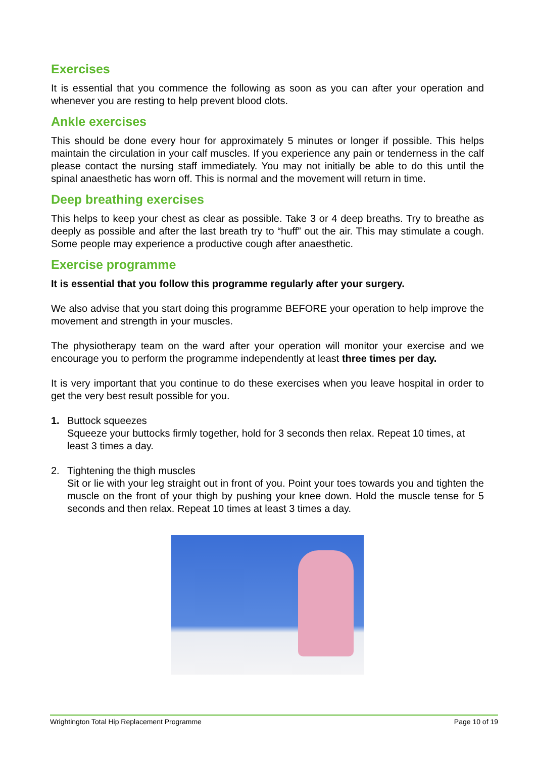Exercises
It is essential that you commence the following as soon as you can after your operation and whenever you are resting to help prevent blood clots.
Ankle exercises
This should be done every hour for approximately 5 minutes or longer if possible. This helps maintain the circulation in your calf muscles. If you experience any pain or tenderness in the calf please contact the nursing staff immediately. You may not initially be able to do this until the spinal anaesthetic has worn off. This is normal and the movement will return in time.
Deep breathing exercises
This helps to keep your chest as clear as possible. Take 3 or 4 deep breaths. Try to breathe as deeply as possible and after the last breath try to “huff” out the air. This may stimulate a cough. Some people may experience a productive cough after anaesthetic.
Exercise programme
It is essential that you follow this programme regularly after your surgery.
We also advise that you start doing this programme BEFORE your operation to help improve the movement and strength in your muscles.
The physiotherapy team on the ward after your operation will monitor your exercise and we encourage you to perform the programme independently at least three times per day.
It is very important that you continue to do these exercises when you leave hospital in order to get the very best result possible for you.
1. Buttock squeezes
Squeeze your buttocks firmly together, hold for 3 seconds then relax. Repeat 10 times, at least 3 times a day.
2. Tightening the thigh muscles
Sit or lie with your leg straight out in front of you. Point your toes towards you and tighten the muscle on the front of your thigh by pushing your knee down. Hold the muscle tense for 5 seconds and then relax. Repeat 10 times at least 3 times a day.
Wrightington Total Hip Replacement Programme Page 10 of 19